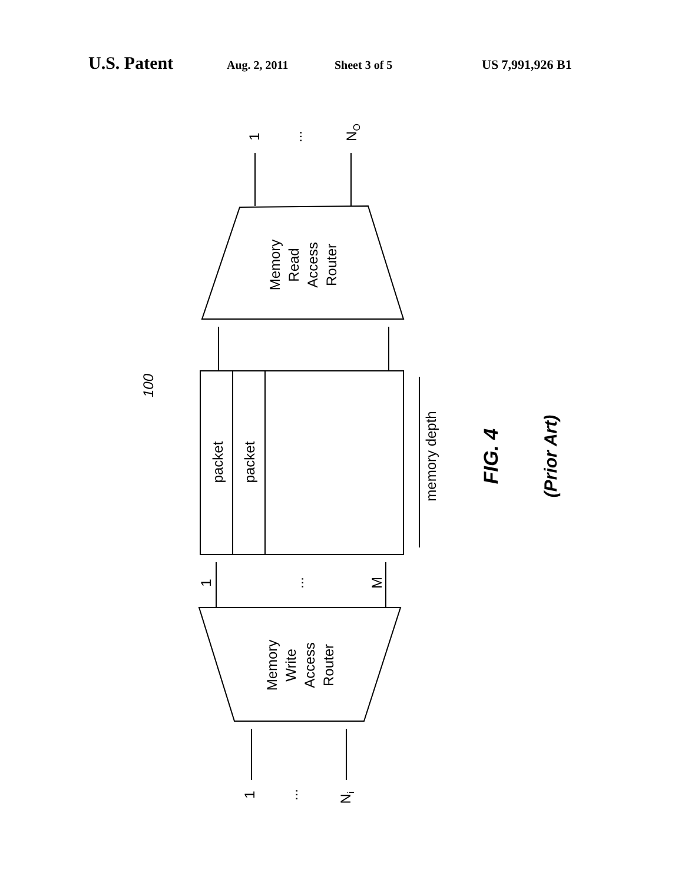U.S. Patent Aug. 2, 2011 Sheet 3 of 5 US 7,991,926 B1
Memory Read Access Router
Memory Write Access Router
packet
packet
memory depth
FIG. 4
(Prior Art)
100
1
...
NO
1
...
M
1
...
Ni